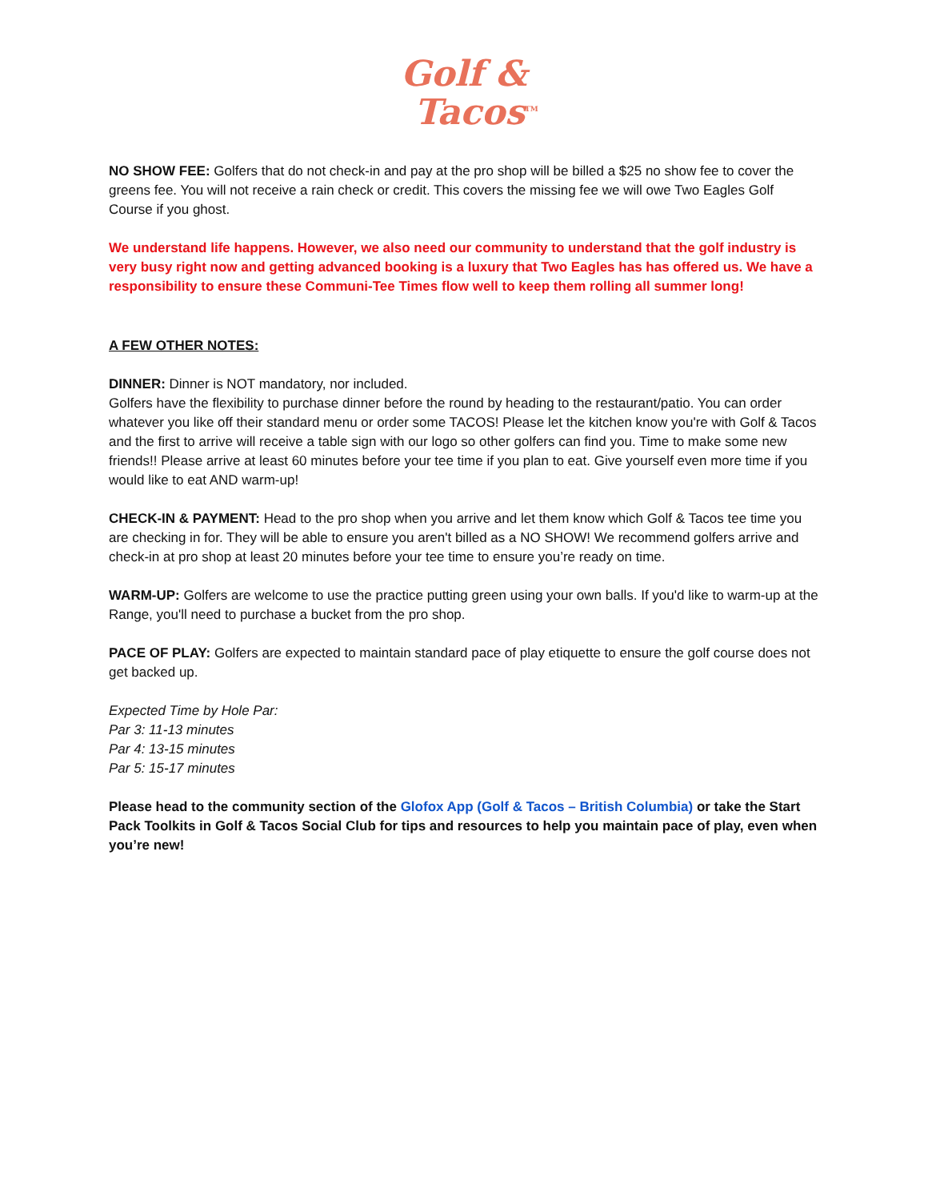Golf &
Tacos<sup>TM</sup>
NO SHOW FEE: Golfers that do not check-in and pay at the pro shop will be billed a $25 no show fee to cover the greens fee. You will not receive a rain check or credit. This covers the missing fee we will owe Two Eagles Golf Course if you ghost.
We understand life happens. However, we also need our community to understand that the golf industry is very busy right now and getting advanced booking is a luxury that Two Eagles has has offered us. We have a responsibility to ensure these Communi-Tee Times flow well to keep them rolling all summer long!
A FEW OTHER NOTES:
DINNER: Dinner is NOT mandatory, nor included.
Golfers have the flexibility to purchase dinner before the round by heading to the restaurant/patio. You can order whatever you like off their standard menu or order some TACOS! Please let the kitchen know you're with Golf & Tacos and the first to arrive will receive a table sign with our logo so other golfers can find you. Time to make some new friends!! Please arrive at least 60 minutes before your tee time if you plan to eat. Give yourself even more time if you would like to eat AND warm-up!
CHECK-IN & PAYMENT: Head to the pro shop when you arrive and let them know which Golf & Tacos tee time you are checking in for. They will be able to ensure you aren't billed as a NO SHOW! We recommend golfers arrive and check-in at pro shop at least 20 minutes before your tee time to ensure you’re ready on time.
WARM-UP: Golfers are welcome to use the practice putting green using your own balls. If you'd like to warm-up at the Range, you'll need to purchase a bucket from the pro shop.
PACE OF PLAY: Golfers are expected to maintain standard pace of play etiquette to ensure the golf course does not get backed up.
Expected Time by Hole Par:
Par 3: 11-13 minutes
Par 4: 13-15 minutes
Par 5: 15-17 minutes
Please head to the community section of the Glofox App (Golf & Tacos – British Columbia) or take the Start Pack Toolkits in Golf & Tacos Social Club for tips and resources to help you maintain pace of play, even when you’re new!